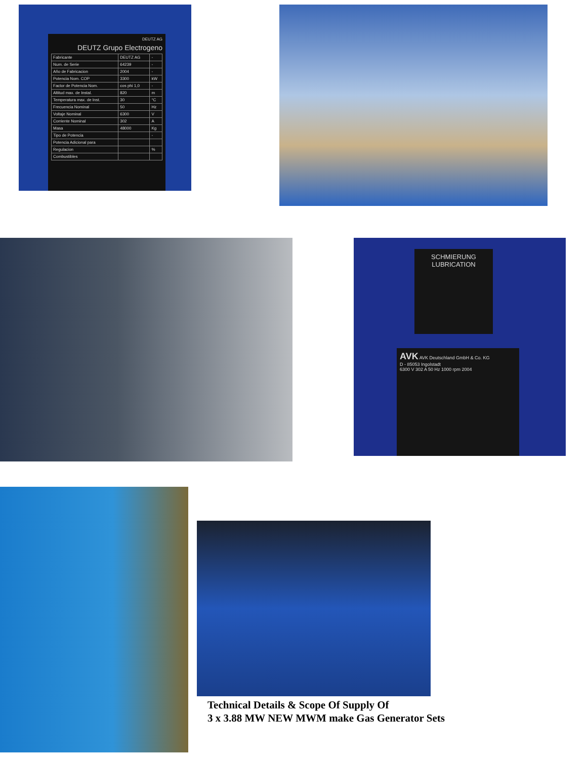DEUTZ AG
DEUTZ Grupo Electrogeno
| Fabricante | DEUTZ AG | - |
| Num. de Serie | 64239 | - |
| Año de Fabricacion | 2004 | - |
| Potencia Nom. COP | 3300 | kW |
| Factor de Potencia Nom. | cos phi 1,0 | - |
| Altitud max. de Instal. | 820 | m |
| Temperatura max. de Inst. | 30 | °C |
| Frecuencia Nominal | 50 | Hz |
| Voltaje Nominal | 6300 | V |
| Corriente Nominal | 302 | A |
| Masa | 48000 | Kg |
| Tipo de Potencia | | - |
| Potencia Adicional para | | |
| Regulacion | | % |
| Combustibles | | |
SCHMIERUNG
LUBRICATION
AVK AVK Deutschland GmbH & Co. KG
D - 85053 Ingolstadt
6300 V 302 A 50 Hz 1000 rpm 2004
Technical Details & Scope Of Supply Of
3 x 3.88 MW NEW MWM make Gas Generator Sets